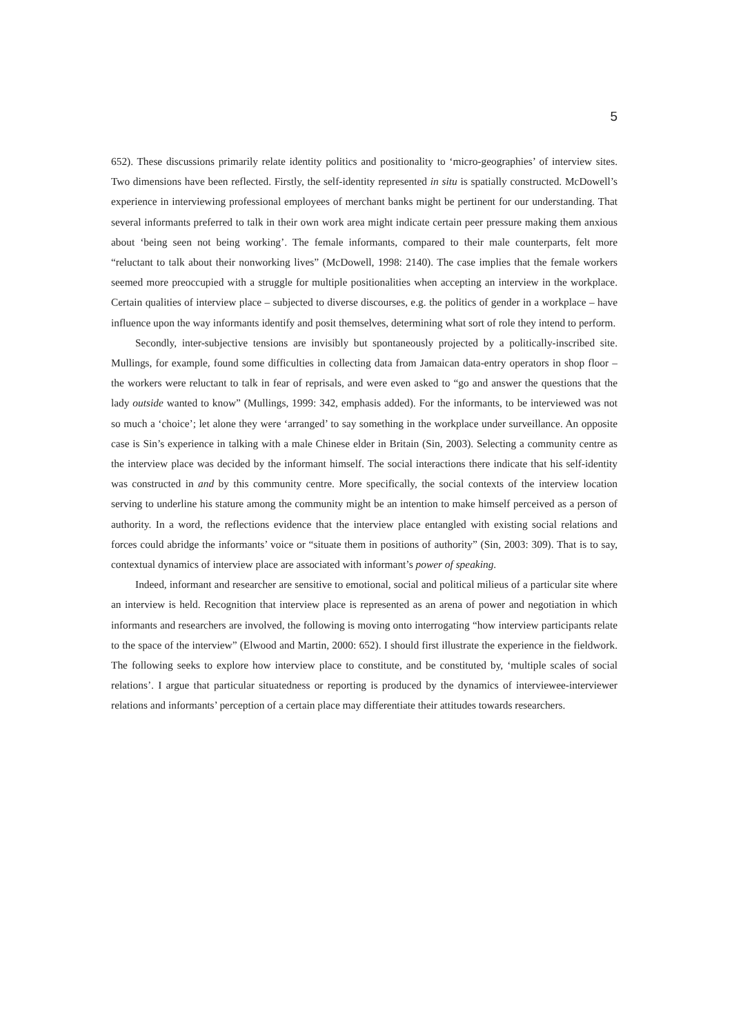5
652). These discussions primarily relate identity politics and positionality to ‘micro-geographies’ of interview sites. Two dimensions have been reflected. Firstly, the self-identity represented in situ is spatially constructed. McDowell’s experience in interviewing professional employees of merchant banks might be pertinent for our understanding. That several informants preferred to talk in their own work area might indicate certain peer pressure making them anxious about ‘being seen not being working’. The female informants, compared to their male counterparts, felt more “reluctant to talk about their nonworking lives” (McDowell, 1998: 2140). The case implies that the female workers seemed more preoccupied with a struggle for multiple positionalities when accepting an interview in the workplace. Certain qualities of interview place – subjected to diverse discourses, e.g. the politics of gender in a workplace – have influence upon the way informants identify and posit themselves, determining what sort of role they intend to perform.
Secondly, inter-subjective tensions are invisibly but spontaneously projected by a politically-inscribed site. Mullings, for example, found some difficulties in collecting data from Jamaican data-entry operators in shop floor – the workers were reluctant to talk in fear of reprisals, and were even asked to “go and answer the questions that the lady outside wanted to know” (Mullings, 1999: 342, emphasis added). For the informants, to be interviewed was not so much a ‘choice’; let alone they were ‘arranged’ to say something in the workplace under surveillance. An opposite case is Sin’s experience in talking with a male Chinese elder in Britain (Sin, 2003). Selecting a community centre as the interview place was decided by the informant himself. The social interactions there indicate that his self-identity was constructed in and by this community centre. More specifically, the social contexts of the interview location serving to underline his stature among the community might be an intention to make himself perceived as a person of authority. In a word, the reflections evidence that the interview place entangled with existing social relations and forces could abridge the informants’ voice or “situate them in positions of authority” (Sin, 2003: 309). That is to say, contextual dynamics of interview place are associated with informant’s power of speaking.
Indeed, informant and researcher are sensitive to emotional, social and political milieus of a particular site where an interview is held. Recognition that interview place is represented as an arena of power and negotiation in which informants and researchers are involved, the following is moving onto interrogating “how interview participants relate to the space of the interview” (Elwood and Martin, 2000: 652). I should first illustrate the experience in the fieldwork. The following seeks to explore how interview place to constitute, and be constituted by, ‘multiple scales of social relations’. I argue that particular situatedness or reporting is produced by the dynamics of interviewee-interviewer relations and informants’ perception of a certain place may differentiate their attitudes towards researchers.